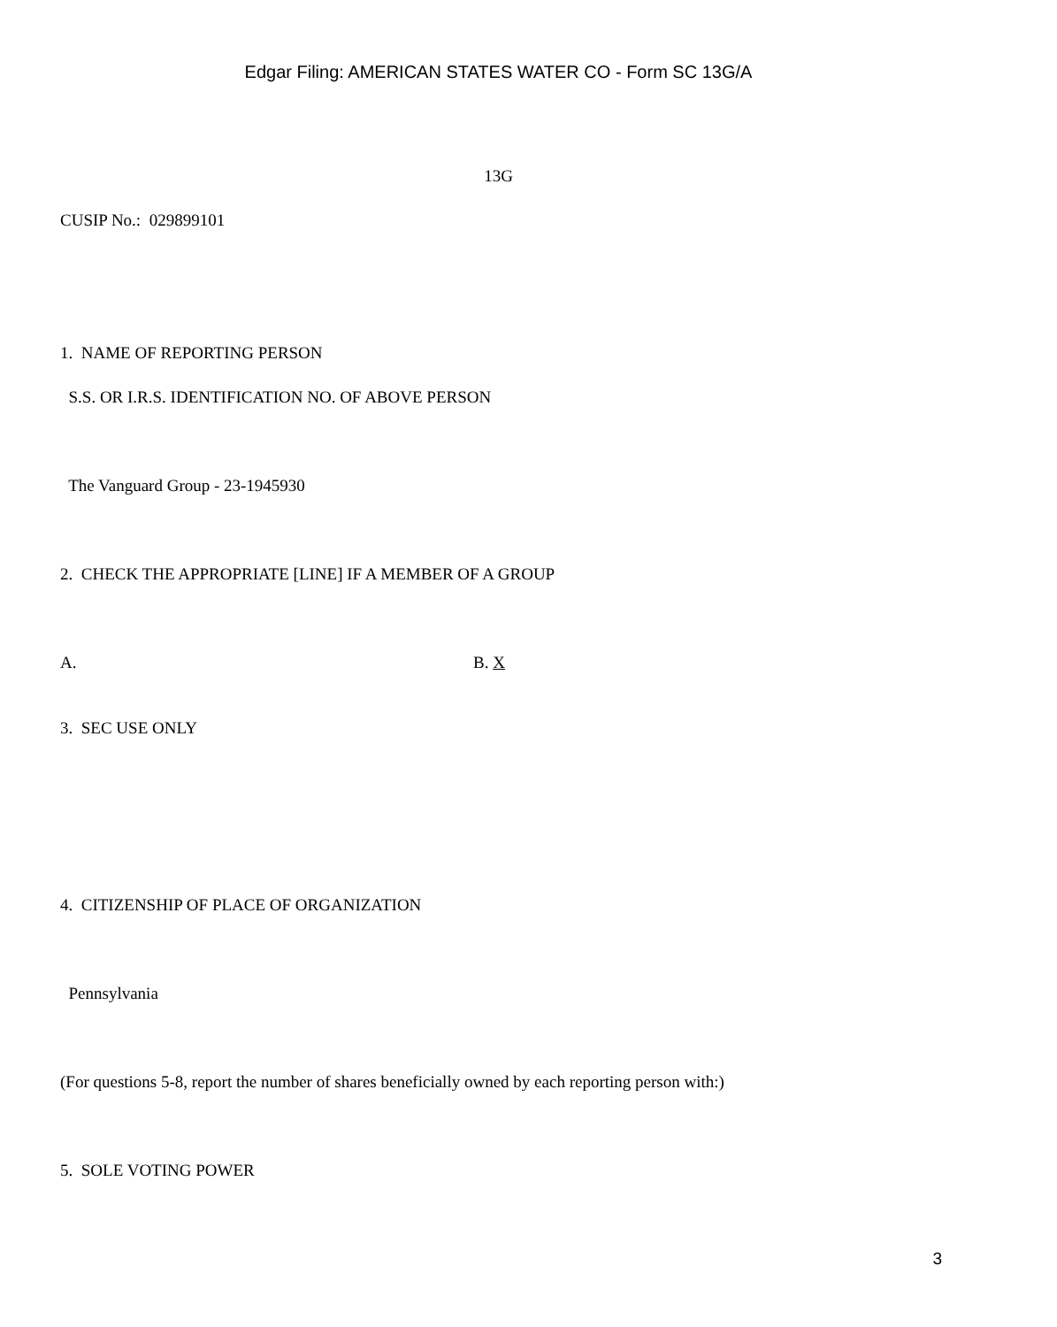Edgar Filing: AMERICAN STATES WATER CO - Form SC 13G/A
13G
CUSIP No.: 029899101
1. NAME OF REPORTING PERSON
S.S. OR I.R.S. IDENTIFICATION NO. OF ABOVE PERSON
The Vanguard Group - 23-1945930
2. CHECK THE APPROPRIATE [LINE] IF A MEMBER OF A GROUP
A. B. X
3. SEC USE ONLY
4. CITIZENSHIP OF PLACE OF ORGANIZATION
Pennsylvania
(For questions 5-8, report the number of shares beneficially owned by each reporting person with:)
5. SOLE VOTING POWER
3